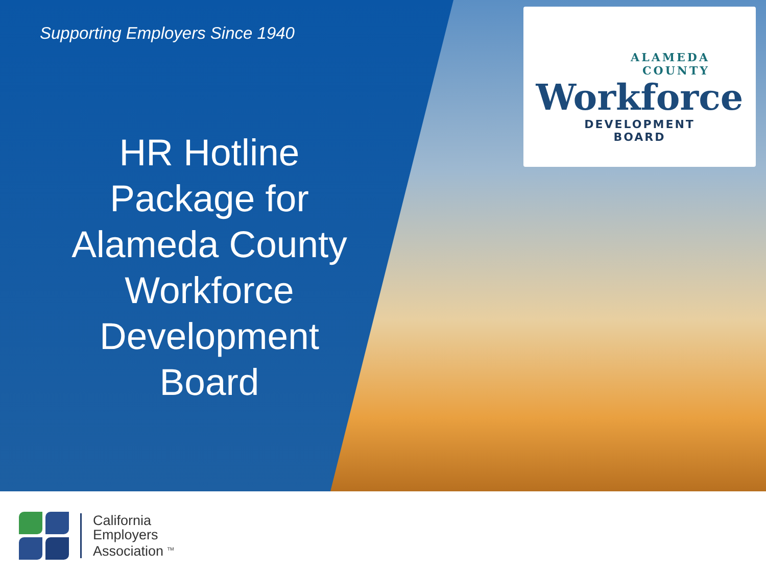Supporting Employers Since 1940
HR Hotline
Package for
Alameda County
Workforce
Development
Board
ALAMEDA
COUNTY
Workforce
DEVELOPMENT
BOARD
California
Employers
Association <sup>TM</sup>